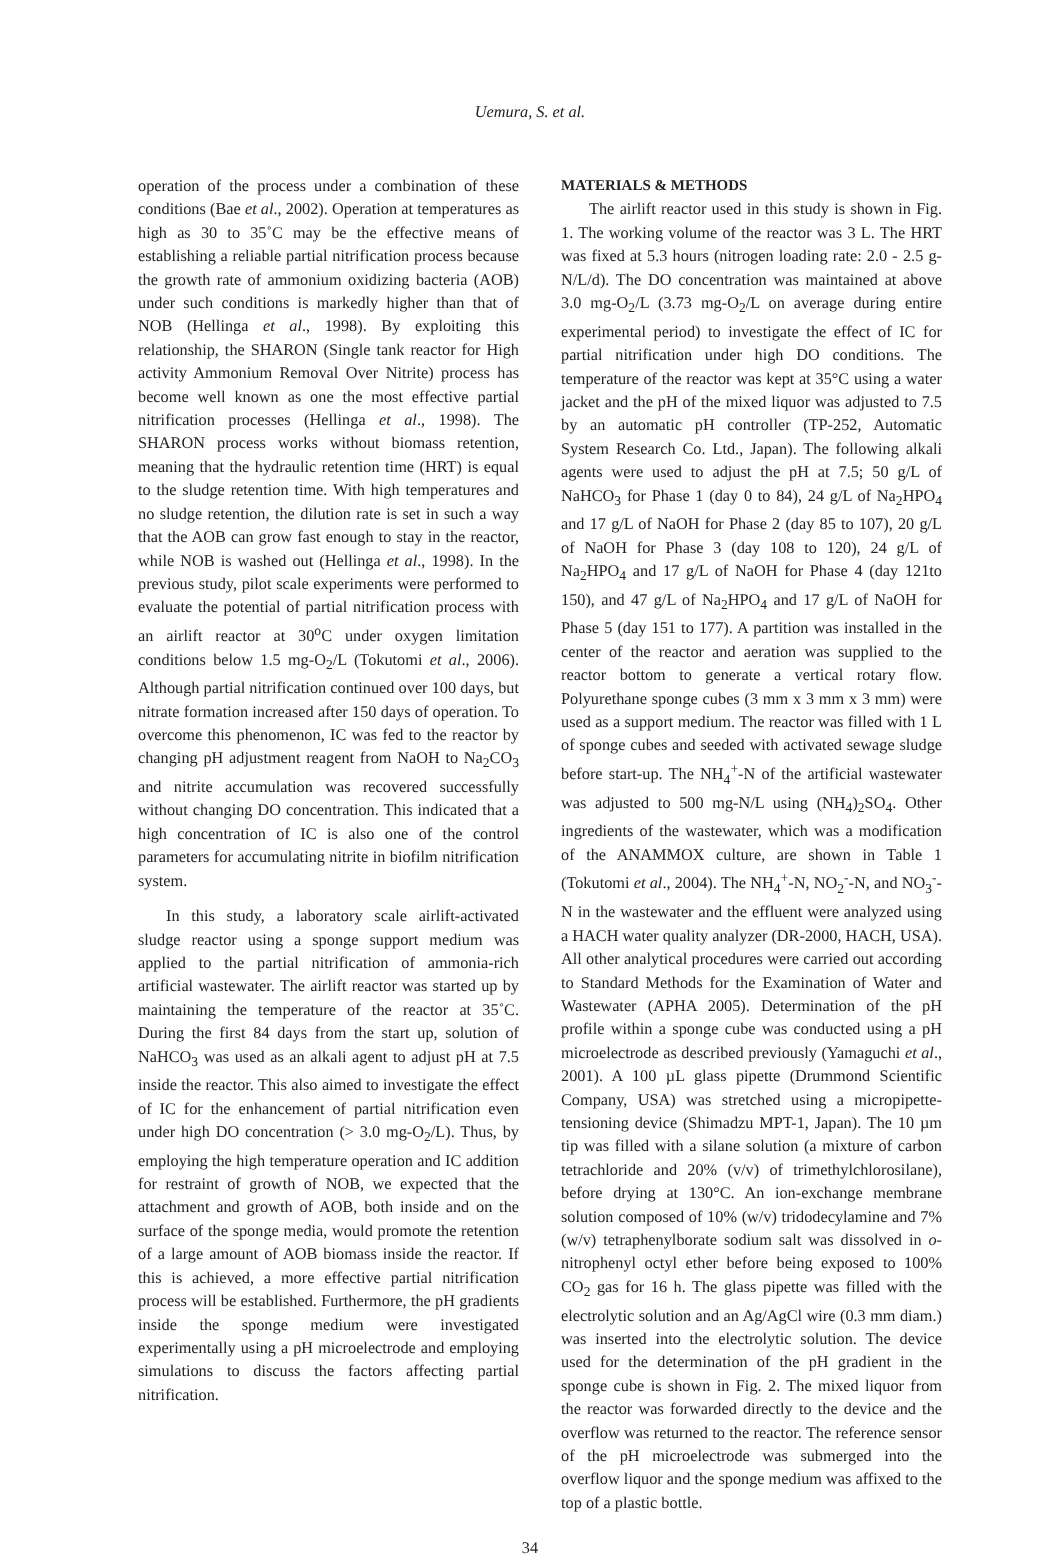Uemura, S. et al.
operation of the process under a combination of these conditions (Bae et al., 2002). Operation at temperatures as high as 30 to 35˚C may be the effective means of establishing a reliable partial nitrification process because the growth rate of ammonium oxidizing bacteria (AOB) under such conditions is markedly higher than that of NOB (Hellinga et al., 1998). By exploiting this relationship, the SHARON (Single tank reactor for High activity Ammonium Removal Over Nitrite) process has become well known as one the most effective partial nitrification processes (Hellinga et al., 1998). The SHARON process works without biomass retention, meaning that the hydraulic retention time (HRT) is equal to the sludge retention time. With high temperatures and no sludge retention, the dilution rate is set in such a way that the AOB can grow fast enough to stay in the reactor, while NOB is washed out (Hellinga et al., 1998). In the previous study, pilot scale experiments were performed to evaluate the potential of partial nitrification process with an airlift reactor at 30<sup>o</sup>C under oxygen limitation conditions below 1.5 mg-O<sub>2</sub>/L (Tokutomi et al., 2006). Although partial nitrification continued over 100 days, but nitrate formation increased after 150 days of operation. To overcome this phenomenon, IC was fed to the reactor by changing pH adjustment reagent from NaOH to Na<sub>2</sub>CO<sub>3</sub> and nitrite accumulation was recovered successfully without changing DO concentration. This indicated that a high concentration of IC is also one of the control parameters for accumulating nitrite in biofilm nitrification system.
In this study, a laboratory scale airlift-activated sludge reactor using a sponge support medium was applied to the partial nitrification of ammonia-rich artificial wastewater. The airlift reactor was started up by maintaining the temperature of the reactor at 35˚C. During the first 84 days from the start up, solution of NaHCO<sub>3</sub> was used as an alkali agent to adjust pH at 7.5 inside the reactor. This also aimed to investigate the effect of IC for the enhancement of partial nitrification even under high DO concentration (> 3.0 mg-O<sub>2</sub>/L). Thus, by employing the high temperature operation and IC addition for restraint of growth of NOB, we expected that the attachment and growth of AOB, both inside and on the surface of the sponge media, would promote the retention of a large amount of AOB biomass inside the reactor. If this is achieved, a more effective partial nitrification process will be established. Furthermore, the pH gradients inside the sponge medium were investigated experimentally using a pH microelectrode and employing simulations to discuss the factors affecting partial nitrification.
MATERIALS & METHODS
The airlift reactor used in this study is shown in Fig. 1. The working volume of the reactor was 3 L. The HRT was fixed at 5.3 hours (nitrogen loading rate: 2.0 - 2.5 g-N/L/d). The DO concentration was maintained at above 3.0 mg-O<sub>2</sub>/L (3.73 mg-O<sub>2</sub>/L on average during entire experimental period) to investigate the effect of IC for partial nitrification under high DO conditions. The temperature of the reactor was kept at 35°C using a water jacket and the pH of the mixed liquor was adjusted to 7.5 by an automatic pH controller (TP-252, Automatic System Research Co. Ltd., Japan). The following alkali agents were used to adjust the pH at 7.5; 50 g/L of NaHCO<sub>3</sub> for Phase 1 (day 0 to 84), 24 g/L of Na<sub>2</sub>HPO<sub>4</sub> and 17 g/L of NaOH for Phase 2 (day 85 to 107), 20 g/L of NaOH for Phase 3 (day 108 to 120), 24 g/L of Na<sub>2</sub>HPO<sub>4</sub> and 17 g/L of NaOH for Phase 4 (day 121to 150), and 47 g/L of Na<sub>2</sub>HPO<sub>4</sub> and 17 g/L of NaOH for Phase 5 (day 151 to 177). A partition was installed in the center of the reactor and aeration was supplied to the reactor bottom to generate a vertical rotary flow. Polyurethane sponge cubes (3 mm x 3 mm x 3 mm) were used as a support medium. The reactor was filled with 1 L of sponge cubes and seeded with activated sewage sludge before start-up. The NH<sub>4</sub><sup>+</sup>-N of the artificial wastewater was adjusted to 500 mg-N/L using (NH<sub>4</sub>)<sub>2</sub>SO<sub>4</sub>. Other ingredients of the wastewater, which was a modification of the ANAMMOX culture, are shown in Table 1 (Tokutomi et al., 2004). The NH<sub>4</sub><sup>+</sup>-N, NO<sub>2</sub><sup>-</sup>-N, and NO<sub>3</sub><sup>-</sup>-N in the wastewater and the effluent were analyzed using a HACH water quality analyzer (DR-2000, HACH, USA). All other analytical procedures were carried out according to Standard Methods for the Examination of Water and Wastewater (APHA 2005). Determination of the pH profile within a sponge cube was conducted using a pH microelectrode as described previously (Yamaguchi et al., 2001). A 100 µL glass pipette (Drummond Scientific Company, USA) was stretched using a micropipette-tensioning device (Shimadzu MPT-1, Japan). The 10 µm tip was filled with a silane solution (a mixture of carbon tetrachloride and 20% (v/v) of trimethylchlorosilane), before drying at 130°C. An ion-exchange membrane solution composed of 10% (w/v) tridodecylamine and 7% (w/v) tetraphenylborate sodium salt was dissolved in o-nitrophenyl octyl ether before being exposed to 100% CO<sub>2</sub> gas for 16 h. The glass pipette was filled with the electrolytic solution and an Ag/AgCl wire (0.3 mm diam.) was inserted into the electrolytic solution. The device used for the determination of the pH gradient in the sponge cube is shown in Fig. 2. The mixed liquor from the reactor was forwarded directly to the device and the overflow was returned to the reactor. The reference sensor of the pH microelectrode was submerged into the overflow liquor and the sponge medium was affixed to the top of a plastic bottle.
34